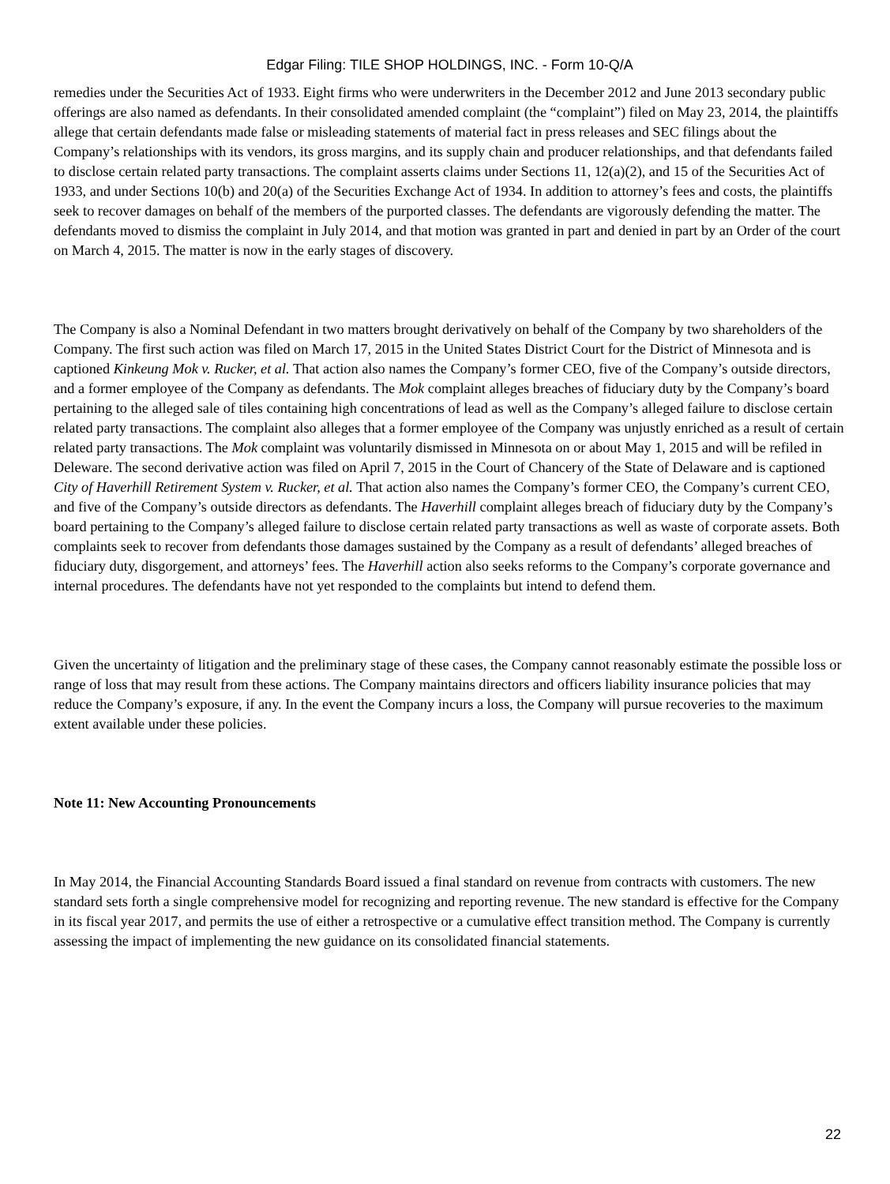Edgar Filing: TILE SHOP HOLDINGS, INC. - Form 10-Q/A
remedies under the Securities Act of 1933. Eight firms who were underwriters in the December 2012 and June 2013 secondary public offerings are also named as defendants. In their consolidated amended complaint (the “complaint”) filed on May 23, 2014, the plaintiffs allege that certain defendants made false or misleading statements of material fact in press releases and SEC filings about the Company’s relationships with its vendors, its gross margins, and its supply chain and producer relationships, and that defendants failed to disclose certain related party transactions. The complaint asserts claims under Sections 11, 12(a)(2), and 15 of the Securities Act of 1933, and under Sections 10(b) and 20(a) of the Securities Exchange Act of 1934. In addition to attorney’s fees and costs, the plaintiffs seek to recover damages on behalf of the members of the purported classes. The defendants are vigorously defending the matter. The defendants moved to dismiss the complaint in July 2014, and that motion was granted in part and denied in part by an Order of the court on March 4, 2015. The matter is now in the early stages of discovery.
The Company is also a Nominal Defendant in two matters brought derivatively on behalf of the Company by two shareholders of the Company. The first such action was filed on March 17, 2015 in the United States District Court for the District of Minnesota and is captioned Kinkeung Mok v. Rucker, et al. That action also names the Company’s former CEO, five of the Company’s outside directors, and a former employee of the Company as defendants. The Mok complaint alleges breaches of fiduciary duty by the Company’s board pertaining to the alleged sale of tiles containing high concentrations of lead as well as the Company’s alleged failure to disclose certain related party transactions. The complaint also alleges that a former employee of the Company was unjustly enriched as a result of certain related party transactions. The Mok complaint was voluntarily dismissed in Minnesota on or about May 1, 2015 and will be refiled in Deleware. The second derivative action was filed on April 7, 2015 in the Court of Chancery of the State of Delaware and is captioned City of Haverhill Retirement System v. Rucker, et al. That action also names the Company’s former CEO, the Company’s current CEO, and five of the Company’s outside directors as defendants. The Haverhill complaint alleges breach of fiduciary duty by the Company’s board pertaining to the Company’s alleged failure to disclose certain related party transactions as well as waste of corporate assets. Both complaints seek to recover from defendants those damages sustained by the Company as a result of defendants’ alleged breaches of fiduciary duty, disgorgement, and attorneys’ fees. The Haverhill action also seeks reforms to the Company’s corporate governance and internal procedures. The defendants have not yet responded to the complaints but intend to defend them.
Given the uncertainty of litigation and the preliminary stage of these cases, the Company cannot reasonably estimate the possible loss or range of loss that may result from these actions. The Company maintains directors and officers liability insurance policies that may reduce the Company’s exposure, if any. In the event the Company incurs a loss, the Company will pursue recoveries to the maximum extent available under these policies.
Note 11: New Accounting Pronouncements
In May 2014, the Financial Accounting Standards Board issued a final standard on revenue from contracts with customers. The new standard sets forth a single comprehensive model for recognizing and reporting revenue. The new standard is effective for the Company in its fiscal year 2017, and permits the use of either a retrospective or a cumulative effect transition method. The Company is currently assessing the impact of implementing the new guidance on its consolidated financial statements.
22